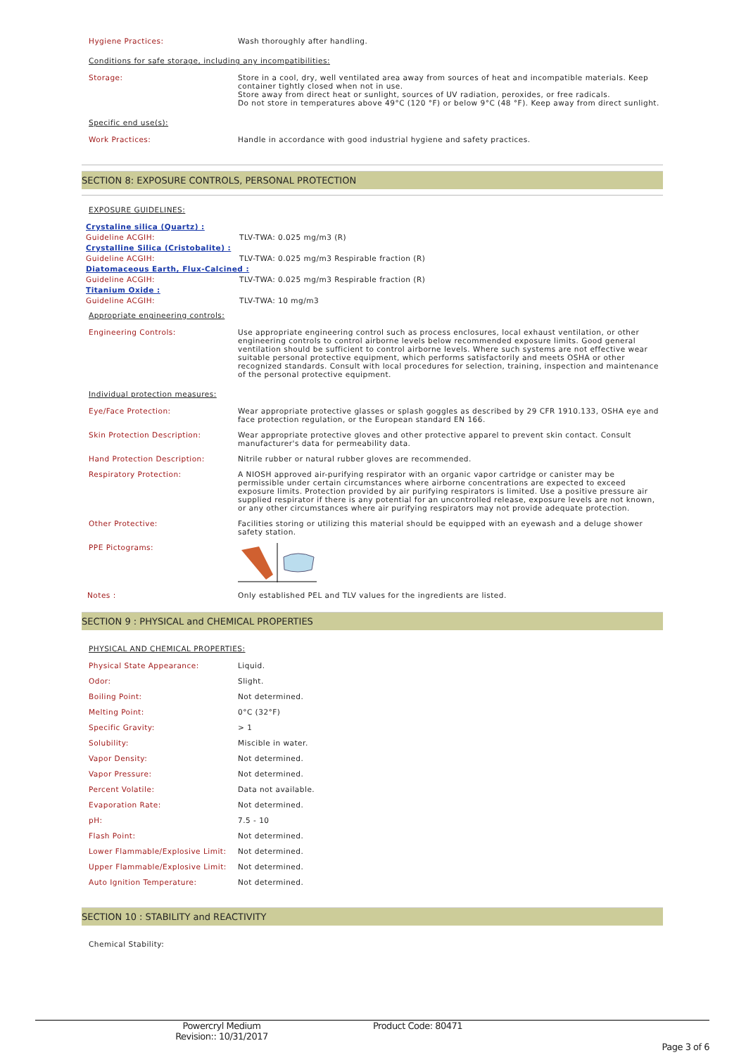| Hygiene Practices: | Wash thoroughly after handling. |
Conditions for safe storage, including any incompatibilities:
| Storage: | Store in a cool, dry, well ventilated area away from sources of heat and incompatible materials. Keep container tightly closed when not in use. Store away from direct heat or sunlight, sources of UV radiation, peroxides, or free radicals. Do not store in temperatures above 49°C (120 °F) or below 9°C (48 °F). Keep away from direct sunlight. |
Specific end use(s):
| Work Practices: | Handle in accordance with good industrial hygiene and safety practices. |
SECTION 8: EXPOSURE CONTROLS, PERSONAL PROTECTION
EXPOSURE GUIDELINES:
| Crystaline silica (Quartz) : | |
| Guideline ACGIH: | TLV-TWA: 0.025 mg/m3 (R) |
| Crystalline Silica (Cristobalite) : | |
| Guideline ACGIH: | TLV-TWA: 0.025 mg/m3 Respirable fraction (R) |
| Diatomaceous Earth, Flux-Calcined : | |
| Guideline ACGIH: | TLV-TWA: 0.025 mg/m3 Respirable fraction (R) |
| Titanium Oxide : | |
| Guideline ACGIH: | TLV-TWA: 10 mg/m3 |
Appropriate engineering controls:
| Engineering Controls: | Use appropriate engineering control such as process enclosures, local exhaust ventilation, or other engineering controls to control airborne levels below recommended exposure limits. Good general ventilation should be sufficient to control airborne levels. Where such systems are not effective wear suitable personal protective equipment, which performs satisfactorily and meets OSHA or other recognized standards. Consult with local procedures for selection, training, inspection and maintenance of the personal protective equipment. |
Individual protection measures:
| Eye/Face Protection: | Wear appropriate protective glasses or splash goggles as described by 29 CFR 1910.133, OSHA eye and face protection regulation, or the European standard EN 166. |
| Skin Protection Description: | Wear appropriate protective gloves and other protective apparel to prevent skin contact. Consult manufacturer's data for permeability data. |
| Hand Protection Description: | Nitrile rubber or natural rubber gloves are recommended. |
| Respiratory Protection: | A NIOSH approved air-purifying respirator with an organic vapor cartridge or canister may be permissible under certain circumstances where airborne concentrations are expected to exceed exposure limits. Protection provided by air purifying respirators is limited. Use a positive pressure air supplied respirator if there is any potential for an uncontrolled release, exposure levels are not known, or any other circumstances where air purifying respirators may not provide adequate protection. |
| Other Protective: | Facilities storing or utilizing this material should be equipped with an eyewash and a deluge shower safety station. |
| PPE Pictograms: | |
| Notes : | Only established PEL and TLV values for the ingredients are listed. |
SECTION 9 : PHYSICAL and CHEMICAL PROPERTIES
PHYSICAL AND CHEMICAL PROPERTIES:
| Physical State Appearance: | Liquid. |
| Odor: | Slight. |
| Boiling Point: | Not determined. |
| Melting Point: | 0°C (32°F) |
| Specific Gravity: | > 1 |
| Solubility: | Miscible in water. |
| Vapor Density: | Not determined. |
| Vapor Pressure: | Not determined. |
| Percent Volatile: | Data not available. |
| Evaporation Rate: | Not determined. |
| pH: | 7.5 - 10 |
| Flash Point: | Not determined. |
| Lower Flammable/Explosive Limit: | Not determined. |
| Upper Flammable/Explosive Limit: | Not determined. |
| Auto Ignition Temperature: | Not determined. |
SECTION 10 : STABILITY and REACTIVITY
Chemical Stability:
Powercryl Medium
Revision:: 10/31/2017
Product Code: 80471
Page 3 of 6